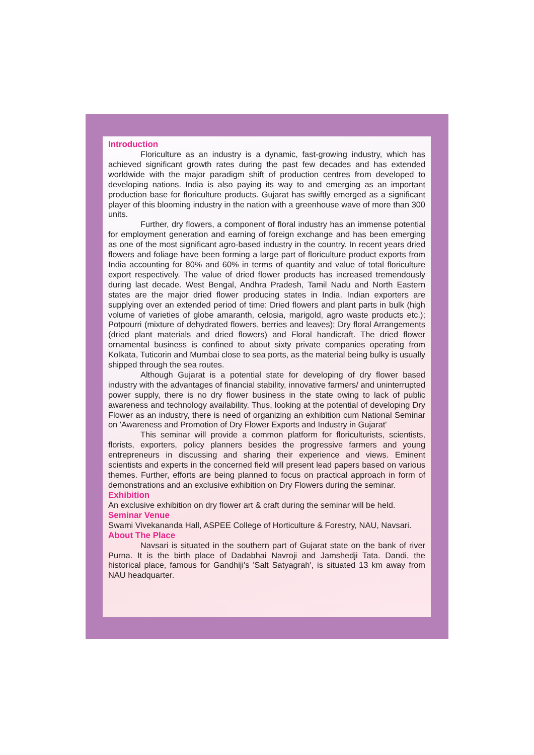Introduction
Floriculture as an industry is a dynamic, fast-growing industry, which has achieved significant growth rates during the past few decades and has extended worldwide with the major paradigm shift of production centres from developed to developing nations. India is also paying its way to and emerging as an important production base for floriculture products. Gujarat has swiftly emerged as a significant player of this blooming industry in the nation with a greenhouse wave of more than 300 units.
Further, dry flowers, a component of floral industry has an immense potential for employment generation and earning of foreign exchange and has been emerging as one of the most significant agro-based industry in the country. In recent years dried flowers and foliage have been forming a large part of floriculture product exports from India accounting for 80% and 60% in terms of quantity and value of total floriculture export respectively. The value of dried flower products has increased tremendously during last decade. West Bengal, Andhra Pradesh, Tamil Nadu and North Eastern states are the major dried flower producing states in India. Indian exporters are supplying over an extended period of time: Dried flowers and plant parts in bulk (high volume of varieties of globe amaranth, celosia, marigold, agro waste products etc.); Potpourri (mixture of dehydrated flowers, berries and leaves); Dry floral Arrangements (dried plant materials and dried flowers) and Floral handicraft. The dried flower ornamental business is confined to about sixty private companies operating from Kolkata, Tuticorin and Mumbai close to sea ports, as the material being bulky is usually shipped through the sea routes.
Although Gujarat is a potential state for developing of dry flower based industry with the advantages of financial stability, innovative farmers/ and uninterrupted power supply, there is no dry flower business in the state owing to lack of public awareness and technology availability. Thus, looking at the potential of developing Dry Flower as an industry, there is need of organizing an exhibition cum National Seminar on 'Awareness and Promotion of Dry Flower Exports and Industry in Gujarat'
This seminar will provide a common platform for floriculturists, scientists, florists, exporters, policy planners besides the progressive farmers and young entrepreneurs in discussing and sharing their experience and views. Eminent scientists and experts in the concerned field will present lead papers based on various themes. Further, efforts are being planned to focus on practical approach in form of demonstrations and an exclusive exhibition on Dry Flowers during the seminar.
Exhibition
An exclusive exhibition on dry flower art & craft during the seminar will be held.
Seminar Venue
Swami Vivekananda Hall, ASPEE College of Horticulture & Forestry, NAU, Navsari.
About The Place
Navsari is situated in the southern part of Gujarat state on the bank of river Purna. It is the birth place of Dadabhai Navroji and Jamshedji Tata. Dandi, the historical place, famous for Gandhiji's 'Salt Satyagrah', is situated 13 km away from NAU headquarter.